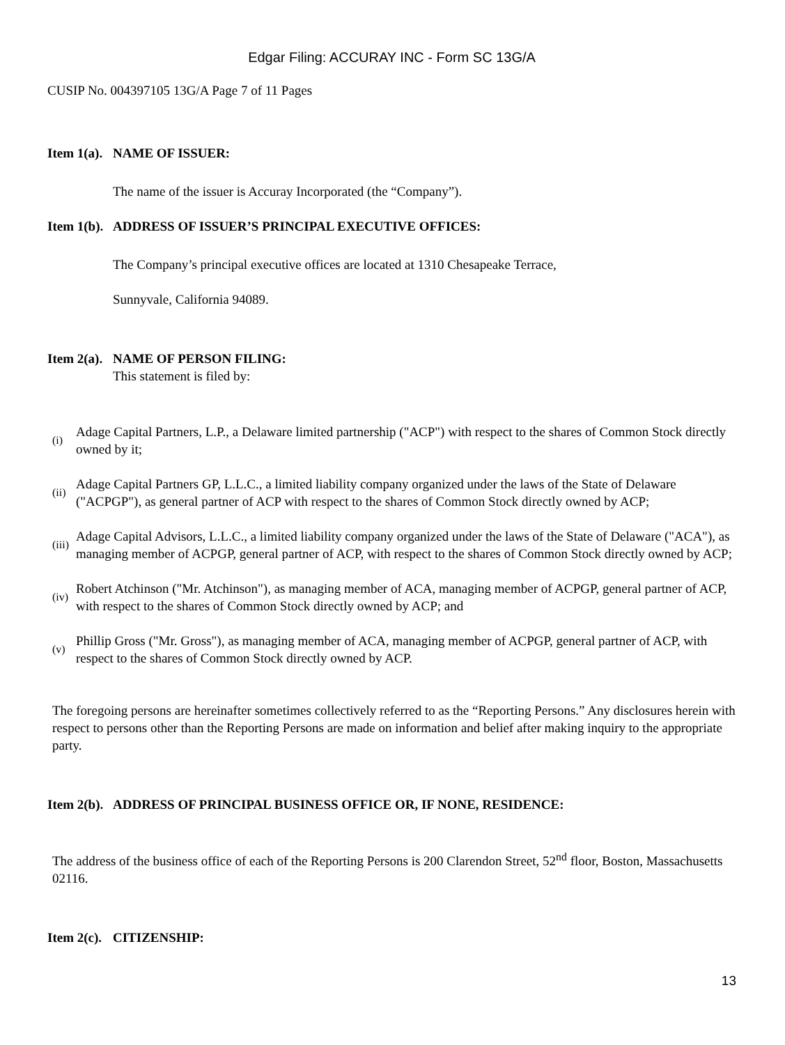Edgar Filing: ACCURAY INC - Form SC 13G/A
CUSIP No. 004397105 13G/A Page 7 of 11 Pages
Item 1(a). NAME OF ISSUER:
The name of the issuer is Accuray Incorporated (the “Company”).
Item 1(b). ADDRESS OF ISSUER’S PRINCIPAL EXECUTIVE OFFICES:
The Company’s principal executive offices are located at 1310 Chesapeake Terrace,
Sunnyvale, California 94089.
Item 2(a). NAME OF PERSON FILING:
This statement is filed by:
(i)
Adage Capital Partners, L.P., a Delaware limited partnership ("ACP") with respect to the shares of Common Stock directly owned by it;
(ii)
Adage Capital Partners GP, L.L.C., a limited liability company organized under the laws of the State of Delaware ("ACPGP"), as general partner of ACP with respect to the shares of Common Stock directly owned by ACP;
(iii)
Adage Capital Advisors, L.L.C., a limited liability company organized under the laws of the State of Delaware ("ACA"), as managing member of ACPGP, general partner of ACP, with respect to the shares of Common Stock directly owned by ACP;
(iv)
Robert Atchinson ("Mr. Atchinson"), as managing member of ACA, managing member of ACPGP, general partner of ACP, with respect to the shares of Common Stock directly owned by ACP; and
(v)
Phillip Gross ("Mr. Gross"), as managing member of ACA, managing member of ACPGP, general partner of ACP, with respect to the shares of Common Stock directly owned by ACP.
The foregoing persons are hereinafter sometimes collectively referred to as the “Reporting Persons.” Any disclosures herein with respect to persons other than the Reporting Persons are made on information and belief after making inquiry to the appropriate party.
Item 2(b). ADDRESS OF PRINCIPAL BUSINESS OFFICE OR, IF NONE, RESIDENCE:
The address of the business office of each of the Reporting Persons is 200 Clarendon Street, 52<sup>nd</sup> floor, Boston, Massachusetts 02116.
Item 2(c). CITIZENSHIP:
13